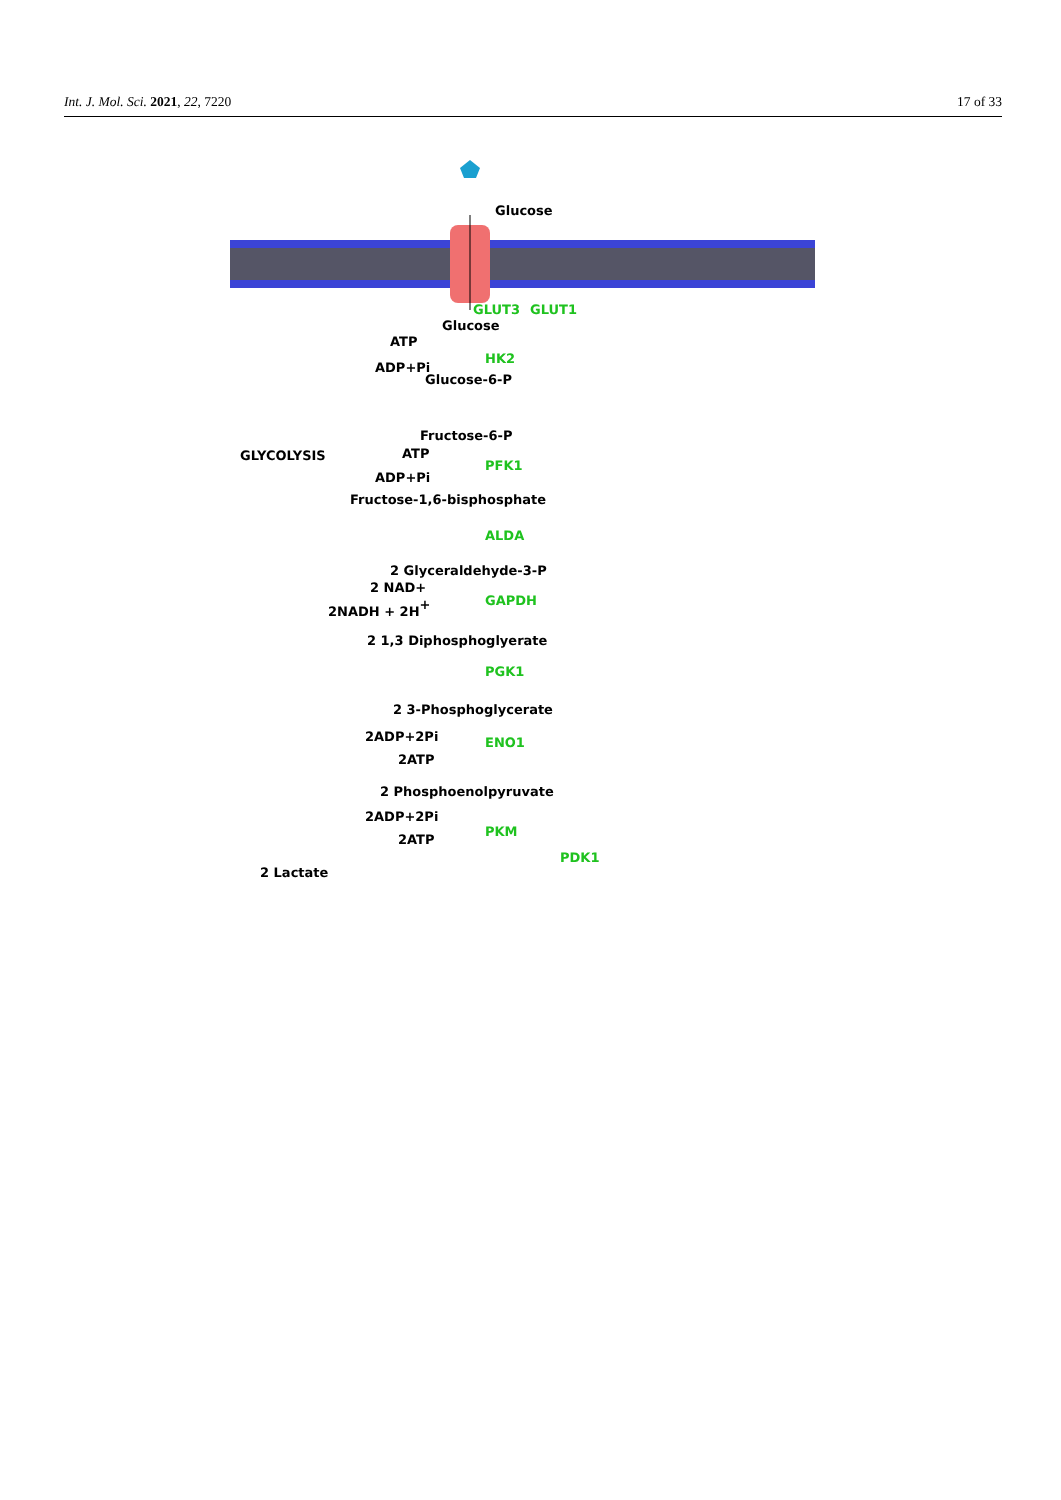Int. J. Mol. Sci. 2021, 22, 7220 17 of 33
Glucose
GLUT3
GLUT1
Glucose
ATP
ADP+Pi
HK2
Glucose-6-P
Fructose-6-P
GLYCOLYSIS
ATP
ADP+Pi
PFK1
Fructose-1,6-bisphosphate
ALDA
2 Glyceraldehyde-3-P
2 NAD+
2NADH + 2H+
GAPDH
2 1,3 Diphosphoglyerate
PGK1
2 3-Phosphoglycerate
2ADP+2Pi
2ATP
ENO1
2 Phosphoenolpyruvate
2ADP+2Pi
2ATP
PKM
PDK1
2 Lactate